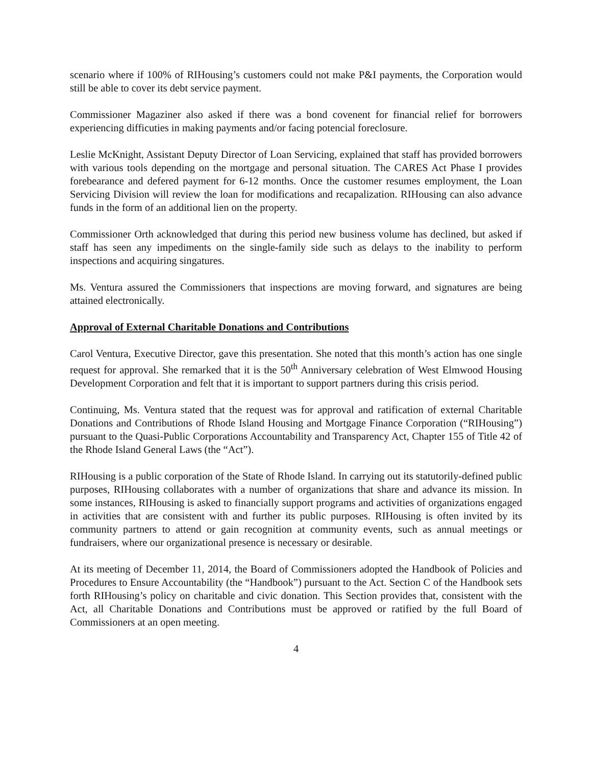scenario where if 100% of RIHousing’s customers could not make P&I payments, the Corporation would still be able to cover its debt service payment.
Commissioner Magaziner also asked if there was a bond covenent for financial relief for borrowers experiencing difficuties in making payments and/or facing potencial foreclosure.
Leslie McKnight, Assistant Deputy Director of Loan Servicing, explained that staff has provided borrowers with various tools depending on the mortgage and personal situation. The CARES Act Phase I provides forebearance and defered payment for 6-12 months. Once the customer resumes employment, the Loan Servicing Division will review the loan for modifications and recapalization. RIHousing can also advance funds in the form of an additional lien on the property.
Commissioner Orth acknowledged that during this period new business volume has declined, but asked if staff has seen any impediments on the single-family side such as delays to the inability to perform inspections and acquiring singatures.
Ms. Ventura assured the Commissioners that inspections are moving forward, and signatures are being attained electronically.
Approval of External Charitable Donations and Contributions
Carol Ventura, Executive Director, gave this presentation. She noted that this month’s action has one single request for approval. She remarked that it is the 50<sup>th</sup> Anniversary celebration of West Elmwood Housing Development Corporation and felt that it is important to support partners during this crisis period.
Continuing, Ms. Ventura stated that the request was for approval and ratification of external Charitable Donations and Contributions of Rhode Island Housing and Mortgage Finance Corporation (“RIHousing”) pursuant to the Quasi-Public Corporations Accountability and Transparency Act, Chapter 155 of Title 42 of the Rhode Island General Laws (the “Act”).
RIHousing is a public corporation of the State of Rhode Island. In carrying out its statutorily-defined public purposes, RIHousing collaborates with a number of organizations that share and advance its mission. In some instances, RIHousing is asked to financially support programs and activities of organizations engaged in activities that are consistent with and further its public purposes. RIHousing is often invited by its community partners to attend or gain recognition at community events, such as annual meetings or fundraisers, where our organizational presence is necessary or desirable.
At its meeting of December 11, 2014, the Board of Commissioners adopted the Handbook of Policies and Procedures to Ensure Accountability (the “Handbook”) pursuant to the Act. Section C of the Handbook sets forth RIHousing’s policy on charitable and civic donation. This Section provides that, consistent with the Act, all Charitable Donations and Contributions must be approved or ratified by the full Board of Commissioners at an open meeting.
4